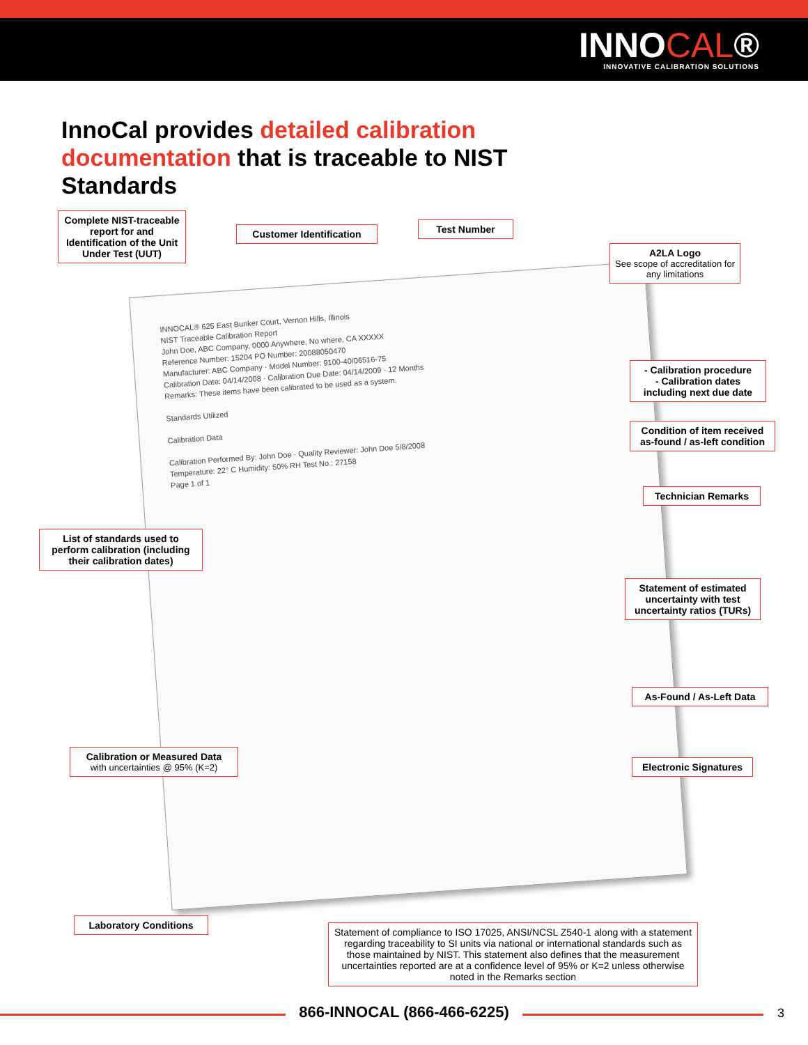INNOCAL®
INNOVATIVE CALIBRATION SOLUTIONS
InnoCal provides detailed calibration documentation that is traceable to NIST Standards
INNOCAL® 625 East Bunker Court, Vernon Hills, Illinois
NIST Traceable Calibration Report
John Doe, ABC Company, 0000 Anywhere, No where, CA XXXXX
Reference Number: 15204 PO Number: 20088050470
Manufacturer: ABC Company · Model Number: 9100-40/06516-75
Calibration Date: 04/14/2008 · Calibration Due Date: 04/14/2009 · 12 Months
Remarks: These items have been calibrated to be used as a system.
Standards Utilized
Calibration Data
Calibration Performed By: John Doe · Quality Reviewer: John Doe 5/8/2008
Temperature: 22° C Humidity: 50% RH Test No.: 27158
Page 1 of 1
Complete NIST-traceable report for and Identification of the Unit Under Test (UUT)
Customer Identification Test Number
A2LA Logo
See scope of accreditation for any limitations
- Calibration procedure
- Calibration dates including next due date
Condition of item received as-found / as-left condition
Technician Remarks
List of standards used to perform calibration (including their calibration dates)
Statement of estimated uncertainty with test uncertainty ratios (TURs)
As-Found / As-Left Data
Calibration or Measured Data
with uncertainties @ 95% (K=2)
Electronic Signatures
Laboratory Conditions
Statement of compliance to ISO 17025, ANSI/NCSL Z540-1 along with a statement regarding traceability to SI units via national or international standards such as those maintained by NIST. This statement also defines that the measurement uncertainties reported are at a confidence level of 95% or K=2 unless otherwise noted in the Remarks section
866-INNOCAL (866-466-6225) 3